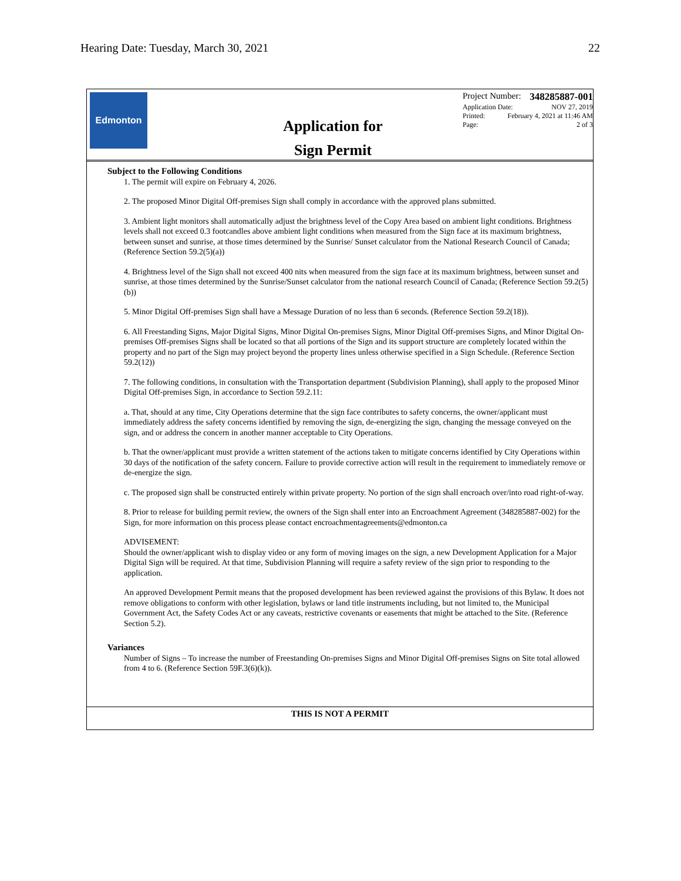Hearing Date: Tuesday, March 30, 2021 22
Edmonton
Application for
Sign Permit
Project Number: 348285887-001
Application Date: NOV 27, 2019
Printed: February 4, 2021 at 11:46 AM
Page: 2 of 3
Subject to the Following Conditions
1. The permit will expire on February 4, 2026.
2. The proposed Minor Digital Off-premises Sign shall comply in accordance with the approved plans submitted.
3. Ambient light monitors shall automatically adjust the brightness level of the Copy Area based on ambient light conditions. Brightness levels shall not exceed 0.3 footcandles above ambient light conditions when measured from the Sign face at its maximum brightness, between sunset and sunrise, at those times determined by the Sunrise/ Sunset calculator from the National Research Council of Canada; (Reference Section 59.2(5)(a))
4. Brightness level of the Sign shall not exceed 400 nits when measured from the sign face at its maximum brightness, between sunset and sunrise, at those times determined by the Sunrise/Sunset calculator from the national research Council of Canada; (Reference Section 59.2(5)(b))
5. Minor Digital Off-premises Sign shall have a Message Duration of no less than 6 seconds. (Reference Section 59.2(18)).
6. All Freestanding Signs, Major Digital Signs, Minor Digital On-premises Signs, Minor Digital Off-premises Signs, and Minor Digital On-premises Off-premises Signs shall be located so that all portions of the Sign and its support structure are completely located within the property and no part of the Sign may project beyond the property lines unless otherwise specified in a Sign Schedule. (Reference Section 59.2(12))
7. The following conditions, in consultation with the Transportation department (Subdivision Planning), shall apply to the proposed Minor Digital Off-premises Sign, in accordance to Section 59.2.11:
a. That, should at any time, City Operations determine that the sign face contributes to safety concerns, the owner/applicant must immediately address the safety concerns identified by removing the sign, de-energizing the sign, changing the message conveyed on the sign, and or address the concern in another manner acceptable to City Operations.
b. That the owner/applicant must provide a written statement of the actions taken to mitigate concerns identified by City Operations within 30 days of the notification of the safety concern. Failure to provide corrective action will result in the requirement to immediately remove or de-energize the sign.
c. The proposed sign shall be constructed entirely within private property. No portion of the sign shall encroach over/into road right-of-way.
8. Prior to release for building permit review, the owners of the Sign shall enter into an Encroachment Agreement (348285887-002) for the Sign, for more information on this process please contact encroachmentagreements@edmonton.ca
ADVISEMENT:
Should the owner/applicant wish to display video or any form of moving images on the sign, a new Development Application for a Major Digital Sign will be required. At that time, Subdivision Planning will require a safety review of the sign prior to responding to the application.
An approved Development Permit means that the proposed development has been reviewed against the provisions of this Bylaw. It does not remove obligations to conform with other legislation, bylaws or land title instruments including, but not limited to, the Municipal Government Act, the Safety Codes Act or any caveats, restrictive covenants or easements that might be attached to the Site. (Reference Section 5.2).
Variances
Number of Signs – To increase the number of Freestanding On-premises Signs and Minor Digital Off-premises Signs on Site total allowed from 4 to 6. (Reference Section 59F.3(6)(k)).
THIS IS NOT A PERMIT